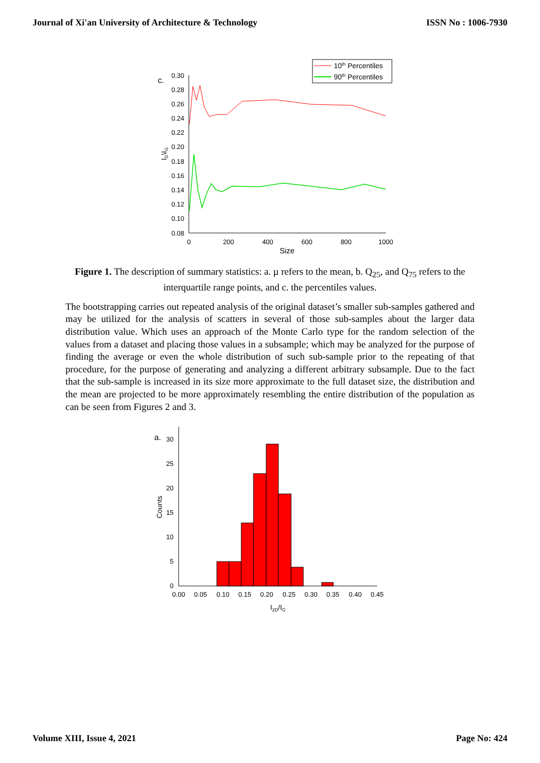Journal of Xi'an University of Architecture & Technology ISSN No : 1006-7930
10th Percentiles
90th Percentiles
c.
0.30
0.28
0.26
0.24
0.22
0.20
0.18
0.16
0.14
0.12
0.10
0.08
0
200
400
600
800
1000
Size
ID\IG
Figure 1. The description of summary statistics: a. µ refers to the mean, b. Q<sub>25</sub>, and Q<sub>75</sub> refers to the interquartile range points, and c. the percentiles values.
The bootstrapping carries out repeated analysis of the original dataset’s smaller sub-samples gathered and may be utilized for the analysis of scatters in several of those sub-samples about the larger data distribution value. Which uses an approach of the Monte Carlo type for the random selection of the values from a dataset and placing those values in a subsample; which may be analyzed for the purpose of finding the average or even the whole distribution of such sub-sample prior to the repeating of that procedure, for the purpose of generating and analyzing a different arbitrary subsample. Due to the fact that the sub-sample is increased in its size more approximate to the full dataset size, the distribution and the mean are projected to be more approximately resembling the entire distribution of the population as can be seen from Figures 2 and 3.
a.
30
25
20
15
10
5
0
0.00
0.05
0.10
0.15
0.20
0.25
0.30
0.35
0.40
0.45
I2D/IG
Counts
Volume XIII, Issue 4, 2021 Page No: 424